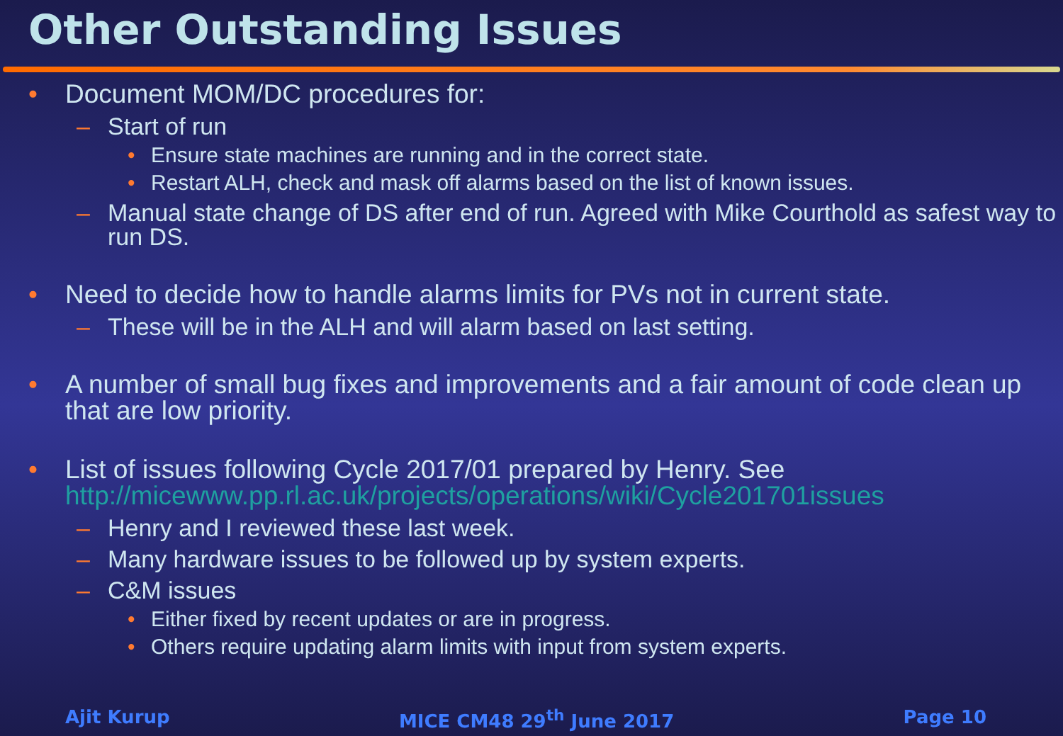Other Outstanding Issues
• Document MOM/DC procedures for:
– Start of run
• Ensure state machines are running and in the correct state.
• Restart ALH, check and mask off alarms based on the list of known issues.
– Manual state change of DS after end of run. Agreed with Mike Courthold as safest way to run DS.
• Need to decide how to handle alarms limits for PVs not in current state.
– These will be in the ALH and will alarm based on last setting.
• A number of small bug fixes and improvements and a fair amount of code clean up that are low priority.
• List of issues following Cycle 2017/01 prepared by Henry. See http://micewww.pp.rl.ac.uk/projects/operations/wiki/Cycle201701issues
– Henry and I reviewed these last week.
– Many hardware issues to be followed up by system experts.
– C&M issues
• Either fixed by recent updates or are in progress.
• Others require updating alarm limits with input from system experts.
Ajit Kurup MICE CM48 29<sup>th</sup> June 2017 Page 10